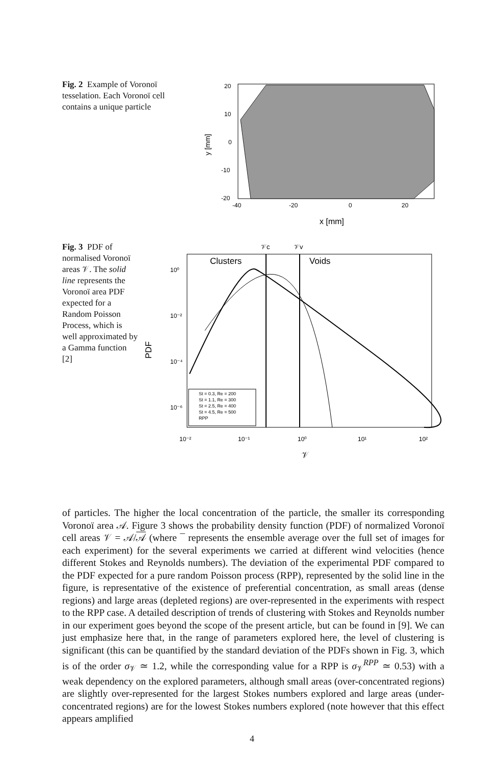Fig. 2 Example of Voronoï tesselation. Each Voronoï cell contains a unique particle
y [mm]
20
10
0
-10
-20
-40
-20
0
20
x [mm]
Fig. 3 PDF of normalised Voronoï areas 𝒱. The solid line represents the Voronoï area PDF expected for a Random Poisson Process, which is well approximated by a Gamma function [2]
𝒱c
𝒱v
PDF
Clusters
Voids
10⁰
10⁻²
10⁻⁴
10⁻⁶
10⁻²
10⁻¹
10⁰
10¹
10²
𝒱
St = 0.3, Re = 200
St = 1.1, Re = 300
St = 2.5, Re = 400
St = 4.5, Re = 500
RPP
of particles. The higher the local concentration of the particle, the smaller its corresponding Voronoï area 𝒜. Figure 3 shows the probability density function (PDF) of normalized Voronoï cell areas 𝒱 = 𝒜/𝒜 (where ¯ represents the ensemble average over the full set of images for each experiment) for the several experiments we carried at different wind velocities (hence different Stokes and Reynolds numbers). The deviation of the experimental PDF compared to the PDF expected for a pure random Poisson process (RPP), represented by the solid line in the figure, is representative of the existence of preferential concentration, as small areas (dense regions) and large areas (depleted regions) are over-represented in the experiments with respect to the RPP case. A detailed description of trends of clustering with Stokes and Reynolds number in our experiment goes beyond the scope of the present article, but can be found in [9]. We can just emphasize here that, in the range of parameters explored here, the level of clustering is significant (this can be quantified by the standard deviation of the PDFs shown in Fig. 3, which is of the order σ<sub>𝒱</sub> ≃ 1.2, while the corresponding value for a RPP is σ<sub>𝒱</sub><sup>RPP</sup> ≃ 0.53) with a weak dependency on the explored parameters, although small areas (over-concentrated regions) are slightly over-represented for the largest Stokes numbers explored and large areas (under-concentrated regions) are for the lowest Stokes numbers explored (note however that this effect appears amplified
4